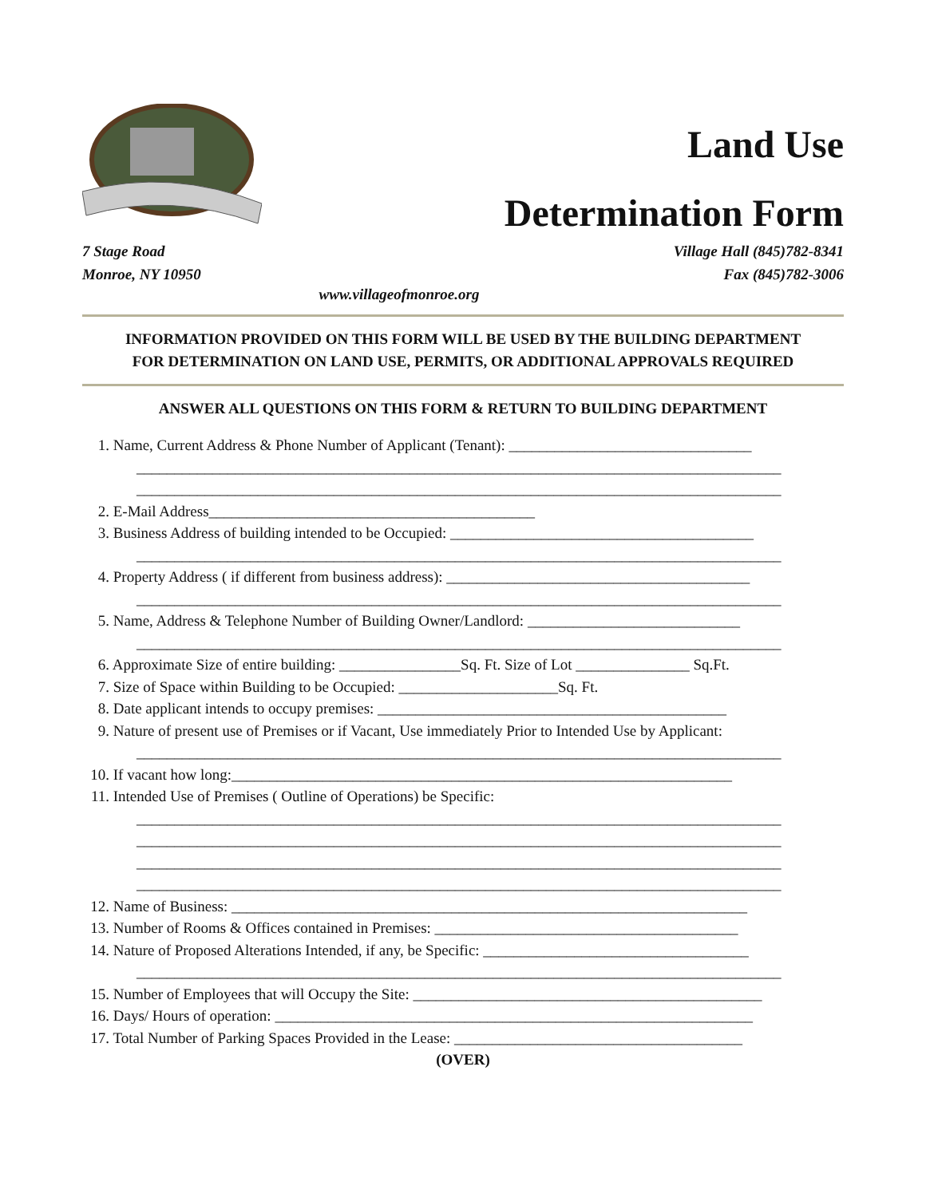Land Use
Determination Form
7 Stage Road
Monroe, NY 10950
Village Hall (845)782-8341
Fax (845)782-3006
www.villageofmonroe.org
INFORMATION PROVIDED ON THIS FORM WILL BE USED BY THE BUILDING DEPARTMENT
FOR DETERMINATION ON LAND USE, PERMITS, OR ADDITIONAL APPROVALS REQUIRED
ANSWER ALL QUESTIONS ON THIS FORM & RETURN TO BUILDING DEPARTMENT
1. Name, Current Address & Phone Number of Applicant (Tenant): ________________________________
_____________________________________________________________________________________
_____________________________________________________________________________________
2. E-Mail Address___________________________________________
3. Business Address of building intended to be Occupied: ________________________________________
_____________________________________________________________________________________
4. Property Address ( if different from business address): ________________________________________
_____________________________________________________________________________________
5. Name, Address & Telephone Number of Building Owner/Landlord: ____________________________
_____________________________________________________________________________________
6. Approximate Size of entire building: ________________Sq. Ft. Size of Lot _______________ Sq.Ft.
7. Size of Space within Building to be Occupied: _____________________Sq. Ft.
8. Date applicant intends to occupy premises: ______________________________________________
9. Nature of present use of Premises or if Vacant, Use immediately Prior to Intended Use by Applicant:
_____________________________________________________________________________________
10. If vacant how long:__________________________________________________________________
11. Intended Use of Premises ( Outline of Operations) be Specific:
_____________________________________________________________________________________
_____________________________________________________________________________________
_____________________________________________________________________________________
_____________________________________________________________________________________
12. Name of Business: ____________________________________________________________________
13. Number of Rooms & Offices contained in Premises: ________________________________________
14. Nature of Proposed Alterations Intended, if any, be Specific: ___________________________________
_____________________________________________________________________________________
15. Number of Employees that will Occupy the Site: ______________________________________________
16. Days/ Hours of operation: _______________________________________________________________
17. Total Number of Parking Spaces Provided in the Lease: ______________________________________
(OVER)